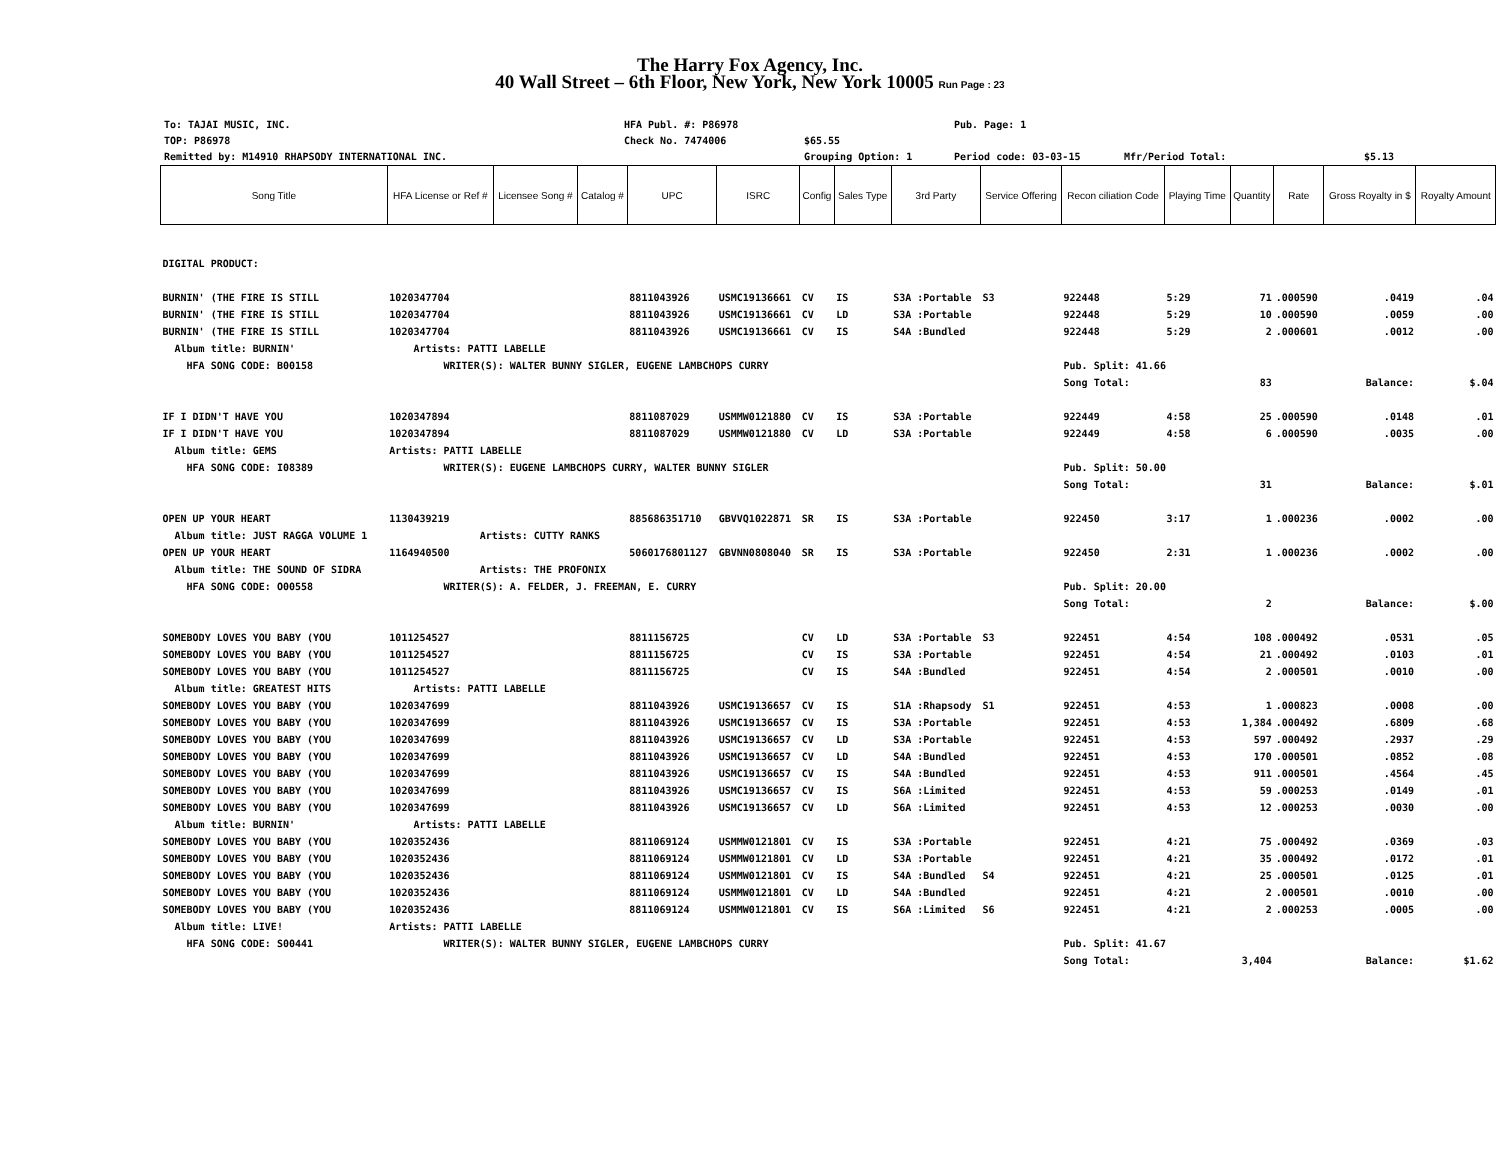The Harry Fox Agency, Inc.
40 Wall Street – 6th Floor, New York, New York 10005 Run Page : 23
To: TAJAI MUSIC, INC.
TOP: P86978
Remitted by: M14910 RHAPSODY INTERNATIONAL INC.
HFA Publ. #: P86978
Check No. 7474006
$65.55
Grouping Option: 1
Pub. Page: 1
Period code: 03-03-15
Mfr/Period Total:
$5.13
| Song Title | HFA License or Ref # | Licensee Song # | Catalog # | UPC | ISRC | Config | Sales Type | 3rd Party | Service Offering | Recon ciliation Code | Playing Time | Quantity | Rate | Gross Royalty in $ | Royalty Amount |
| --- | --- | --- | --- | --- | --- | --- | --- | --- | --- | --- | --- | --- | --- | --- | --- |
| DIGITAL PRODUCT: | | | | | | | | | | | | | | | |
| BURNIN' (THE FIRE IS STILL | 1020347704 | | | 8811043926 | USMC19136661 | CV | IS | S3A :Portable | S3 | 922448 | 5:29 | 71 | .000590 | .0419 | .04 |
| BURNIN' (THE FIRE IS STILL | 1020347704 | | | 8811043926 | USMC19136661 | CV | LD | S3A :Portable | | 922448 | 5:29 | 10 | .000590 | .0059 | .00 |
| BURNIN' (THE FIRE IS STILL | 1020347704 | | | 8811043926 | USMC19136661 | CV | IS | S4A :Bundled | | 922448 | 5:29 | 2 | .000601 | .0012 | .00 |
| Album title: BURNIN' | Artists: PATTI LABELLE | | | | | | | | | | | | | | |
| HFA SONG CODE: B00158 | WRITER(S): WALTER BUNNY SIGLER, EUGENE LAMBCHOPS CURRY | | | | | | | | | Pub. Split: 41.66 | | | | | |
| | | | | | | | | | | Song Total: | | 83 | | Balance: | $.04 |
| IF I DIDN'T HAVE YOU | 1020347894 | | | 8811087029 | USMMW0121880 | CV | IS | S3A :Portable | | 922449 | 4:58 | 25 | .000590 | .0148 | .01 |
| IF I DIDN'T HAVE YOU | 1020347894 | | | 8811087029 | USMMW0121880 | CV | LD | S3A :Portable | | 922449 | 4:58 | 6 | .000590 | .0035 | .00 |
| Album title: GEMS | Artists: PATTI LABELLE | | | | | | | | | | | | | | |
| HFA SONG CODE: I08389 | WRITER(S): EUGENE LAMBCHOPS CURRY, WALTER BUNNY SIGLER | | | | | | | | | Pub. Split: 50.00 | | | | | |
| | | | | | | | | | | Song Total: | | 31 | | Balance: | $.01 |
| OPEN UP YOUR HEART | 1130439219 | | | 885686351710 | GBVVQ1022871 | SR | IS | S3A :Portable | | 922450 | 3:17 | 1 | .000236 | .0002 | .00 |
| Album title: JUST RAGGA VOLUME 1 | Artists: CUTTY RANKS | | | | | | | | | | | | | | |
| OPEN UP YOUR HEART | 1164940500 | | | 5060176801127 | GBVNN0808040 | SR | IS | S3A :Portable | | 922450 | 2:31 | 1 | .000236 | .0002 | .00 |
| Album title: THE SOUND OF SIDRA | Artists: THE PROFONIX | | | | | | | | | | | | | | |
| HFA SONG CODE: O00558 | WRITER(S): A. FELDER, J. FREEMAN, E. CURRY | | | | | | | | | Pub. Split: 20.00 | | | | | |
| | | | | | | | | | | Song Total: | | 2 | | Balance: | $.00 |
| SOMEBODY LOVES YOU BABY (YOU | 1011254527 | | | 8811156725 | | CV | LD | S3A :Portable | S3 | 922451 | 4:54 | 108 | .000492 | .0531 | .05 |
| SOMEBODY LOVES YOU BABY (YOU | 1011254527 | | | 8811156725 | | CV | IS | S3A :Portable | | 922451 | 4:54 | 21 | .000492 | .0103 | .01 |
| SOMEBODY LOVES YOU BABY (YOU | 1011254527 | | | 8811156725 | | CV | IS | S4A :Bundled | | 922451 | 4:54 | 2 | .000501 | .0010 | .00 |
| Album title: GREATEST HITS | Artists: PATTI LABELLE | | | | | | | | | | | | | | |
| SOMEBODY LOVES YOU BABY (YOU | 1020347699 | | | 8811043926 | USMC19136657 | CV | IS | S1A :Rhapsody | S1 | 922451 | 4:53 | 1 | .000823 | .0008 | .00 |
| SOMEBODY LOVES YOU BABY (YOU | 1020347699 | | | 8811043926 | USMC19136657 | CV | IS | S3A :Portable | | 922451 | 4:53 | 1,384 | .000492 | .6809 | .68 |
| SOMEBODY LOVES YOU BABY (YOU | 1020347699 | | | 8811043926 | USMC19136657 | CV | LD | S3A :Portable | | 922451 | 4:53 | 597 | .000492 | .2937 | .29 |
| SOMEBODY LOVES YOU BABY (YOU | 1020347699 | | | 8811043926 | USMC19136657 | CV | LD | S4A :Bundled | | 922451 | 4:53 | 170 | .000501 | .0852 | .08 |
| SOMEBODY LOVES YOU BABY (YOU | 1020347699 | | | 8811043926 | USMC19136657 | CV | IS | S4A :Bundled | | 922451 | 4:53 | 911 | .000501 | .4564 | .45 |
| SOMEBODY LOVES YOU BABY (YOU | 1020347699 | | | 8811043926 | USMC19136657 | CV | IS | S6A :Limited | | 922451 | 4:53 | 59 | .000253 | .0149 | .01 |
| SOMEBODY LOVES YOU BABY (YOU | 1020347699 | | | 8811043926 | USMC19136657 | CV | LD | S6A :Limited | | 922451 | 4:53 | 12 | .000253 | .0030 | .00 |
| Album title: BURNIN' | Artists: PATTI LABELLE | | | | | | | | | | | | | | |
| SOMEBODY LOVES YOU BABY (YOU | 1020352436 | | | 8811069124 | USMMW0121801 | CV | IS | S3A :Portable | | 922451 | 4:21 | 75 | .000492 | .0369 | .03 |
| SOMEBODY LOVES YOU BABY (YOU | 1020352436 | | | 8811069124 | USMMW0121801 | CV | LD | S3A :Portable | | 922451 | 4:21 | 35 | .000492 | .0172 | .01 |
| SOMEBODY LOVES YOU BABY (YOU | 1020352436 | | | 8811069124 | USMMW0121801 | CV | IS | S4A :Bundled | S4 | 922451 | 4:21 | 25 | .000501 | .0125 | .01 |
| SOMEBODY LOVES YOU BABY (YOU | 1020352436 | | | 8811069124 | USMMW0121801 | CV | LD | S4A :Bundled | | 922451 | 4:21 | 2 | .000501 | .0010 | .00 |
| SOMEBODY LOVES YOU BABY (YOU | 1020352436 | | | 8811069124 | USMMW0121801 | CV | IS | S6A :Limited | S6 | 922451 | 4:21 | 2 | .000253 | .0005 | .00 |
| Album title: LIVE! | Artists: PATTI LABELLE | | | | | | | | | | | | | | |
| HFA SONG CODE: S00441 | WRITER(S): WALTER BUNNY SIGLER, EUGENE LAMBCHOPS CURRY | | | | | | | | | Pub. Split: 41.67 | | | | | |
| | | | | | | | | | | Song Total: | | 3,404 | | Balance: | $1.62 |